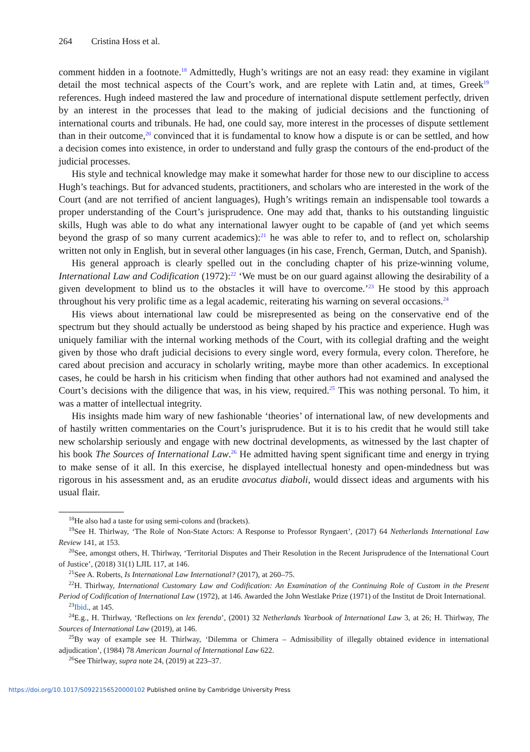264 Cristina Hoss et al.
comment hidden in a footnote.<sup>18</sup> Admittedly, Hugh’s writings are not an easy read: they examine in vigilant detail the most technical aspects of the Court’s work, and are replete with Latin and, at times, Greek<sup>19</sup> references. Hugh indeed mastered the law and procedure of international dispute settlement perfectly, driven by an interest in the processes that lead to the making of judicial decisions and the functioning of international courts and tribunals. He had, one could say, more interest in the processes of dispute settlement than in their outcome,<sup>20</sup> convinced that it is fundamental to know how a dispute is or can be settled, and how a decision comes into existence, in order to understand and fully grasp the contours of the end-product of the judicial processes.
His style and technical knowledge may make it somewhat harder for those new to our discipline to access Hugh’s teachings. But for advanced students, practitioners, and scholars who are interested in the work of the Court (and are not terrified of ancient languages), Hugh’s writings remain an indispensable tool towards a proper understanding of the Court’s jurisprudence. One may add that, thanks to his outstanding linguistic skills, Hugh was able to do what any international lawyer ought to be capable of (and yet which seems beyond the grasp of so many current academics):<sup>21</sup> he was able to refer to, and to reflect on, scholarship written not only in English, but in several other languages (in his case, French, German, Dutch, and Spanish).
His general approach is clearly spelled out in the concluding chapter of his prize-winning volume, International Law and Codification (1972):<sup>22</sup> ‘We must be on our guard against allowing the desirability of a given development to blind us to the obstacles it will have to overcome.’<sup>23</sup> He stood by this approach throughout his very prolific time as a legal academic, reiterating his warning on several occasions.<sup>24</sup>
His views about international law could be misrepresented as being on the conservative end of the spectrum but they should actually be understood as being shaped by his practice and experience. Hugh was uniquely familiar with the internal working methods of the Court, with its collegial drafting and the weight given by those who draft judicial decisions to every single word, every formula, every colon. Therefore, he cared about precision and accuracy in scholarly writing, maybe more than other academics. In exceptional cases, he could be harsh in his criticism when finding that other authors had not examined and analysed the Court’s decisions with the diligence that was, in his view, required.<sup>25</sup> This was nothing personal. To him, it was a matter of intellectual integrity.
His insights made him wary of new fashionable ‘theories’ of international law, of new developments and of hastily written commentaries on the Court’s jurisprudence. But it is to his credit that he would still take new scholarship seriously and engage with new doctrinal developments, as witnessed by the last chapter of his book The Sources of International Law.<sup>26</sup> He admitted having spent significant time and energy in trying to make sense of it all. In this exercise, he displayed intellectual honesty and open-mindedness but was rigorous in his assessment and, as an erudite avocatus diaboli, would dissect ideas and arguments with his usual flair.
<sup>18</sup>He also had a taste for using semi-colons and (brackets).
<sup>19</sup> See H. Thirlway, ‘The Role of Non-State Actors: A Response to Professor Ryngaert’, (2017) 64 Netherlands International Law Review 141, at 153.
<sup>20</sup> See, amongst others, H. Thirlway, ‘Territorial Disputes and Their Resolution in the Recent Jurisprudence of the International Court of Justice’, (2018) 31(1) LJIL 117, at 146.
<sup>21</sup> See A. Roberts, Is International Law International? (2017), at 260–75.
<sup>22</sup>H. Thirlway, International Customary Law and Codification: An Examination of the Continuing Role of Custom in the Present Period of Codification of International Law (1972), at 146. Awarded the John Westlake Prize (1971) of the Institut de Droit International.
<sup>23</sup> Ibid., at 145.
<sup>24</sup> E.g., H. Thirlway, ‘Reflections on lex ferenda’, (2001) 32 Netherlands Yearbook of International Law 3, at 26; H. Thirlway, The Sources of International Law (2019), at 146.
<sup>25</sup> By way of example see H. Thirlway, ‘Dilemma or Chimera – Admissibility of illegally obtained evidence in international adjudication’, (1984) 78 American Journal of International Law 622.
<sup>26</sup> See Thirlway, supra note 24, (2019) at 223–37.
https://doi.org/10.1017/S0922156520000102 Published online by Cambridge University Press